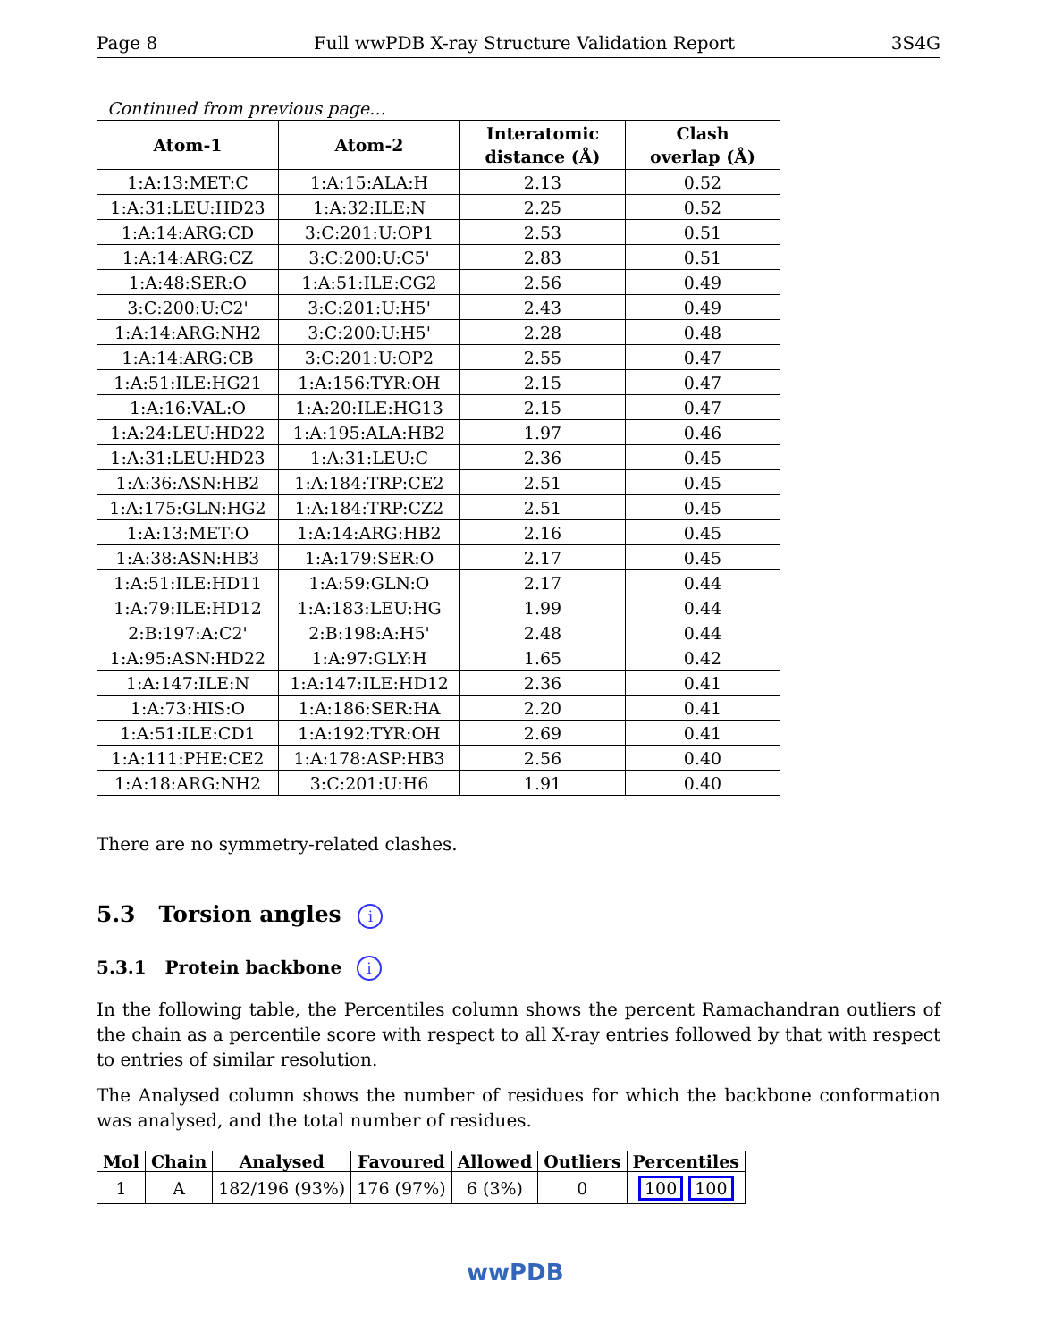Page 8 Full wwPDB X-ray Structure Validation Report 3S4G
Continued from previous page...
| Atom-1 | Atom-2 | Interatomic distance (Å) | Clash overlap (Å) |
| --- | --- | --- | --- |
| 1:A:13:MET:C | 1:A:15:ALA:H | 2.13 | 0.52 |
| 1:A:31:LEU:HD23 | 1:A:32:ILE:N | 2.25 | 0.52 |
| 1:A:14:ARG:CD | 3:C:201:U:OP1 | 2.53 | 0.51 |
| 1:A:14:ARG:CZ | 3:C:200:U:C5' | 2.83 | 0.51 |
| 1:A:48:SER:O | 1:A:51:ILE:CG2 | 2.56 | 0.49 |
| 3:C:200:U:C2' | 3:C:201:U:H5' | 2.43 | 0.49 |
| 1:A:14:ARG:NH2 | 3:C:200:U:H5' | 2.28 | 0.48 |
| 1:A:14:ARG:CB | 3:C:201:U:OP2 | 2.55 | 0.47 |
| 1:A:51:ILE:HG21 | 1:A:156:TYR:OH | 2.15 | 0.47 |
| 1:A:16:VAL:O | 1:A:20:ILE:HG13 | 2.15 | 0.47 |
| 1:A:24:LEU:HD22 | 1:A:195:ALA:HB2 | 1.97 | 0.46 |
| 1:A:31:LEU:HD23 | 1:A:31:LEU:C | 2.36 | 0.45 |
| 1:A:36:ASN:HB2 | 1:A:184:TRP:CE2 | 2.51 | 0.45 |
| 1:A:175:GLN:HG2 | 1:A:184:TRP:CZ2 | 2.51 | 0.45 |
| 1:A:13:MET:O | 1:A:14:ARG:HB2 | 2.16 | 0.45 |
| 1:A:38:ASN:HB3 | 1:A:179:SER:O | 2.17 | 0.45 |
| 1:A:51:ILE:HD11 | 1:A:59:GLN:O | 2.17 | 0.44 |
| 1:A:79:ILE:HD12 | 1:A:183:LEU:HG | 1.99 | 0.44 |
| 2:B:197:A:C2' | 2:B:198:A:H5' | 2.48 | 0.44 |
| 1:A:95:ASN:HD22 | 1:A:97:GLY:H | 1.65 | 0.42 |
| 1:A:147:ILE:N | 1:A:147:ILE:HD12 | 2.36 | 0.41 |
| 1:A:73:HIS:O | 1:A:186:SER:HA | 2.20 | 0.41 |
| 1:A:51:ILE:CD1 | 1:A:192:TYR:OH | 2.69 | 0.41 |
| 1:A:111:PHE:CE2 | 1:A:178:ASP:HB3 | 2.56 | 0.40 |
| 1:A:18:ARG:NH2 | 3:C:201:U:H6 | 1.91 | 0.40 |
There are no symmetry-related clashes.
5.3 Torsion angles i
5.3.1 Protein backbone i
In the following table, the Percentiles column shows the percent Ramachandran outliers of the chain as a percentile score with respect to all X-ray entries followed by that with respect to entries of similar resolution.
The Analysed column shows the number of residues for which the backbone conformation was analysed, and the total number of residues.
| Mol | Chain | Analysed | Favoured | Allowed | Outliers | Percentiles |
| --- | --- | --- | --- | --- | --- | --- |
| 1 | A | 182/196 (93%) | 176 (97%) | 6 (3%) | 0 | 100 100 |
wwPDB